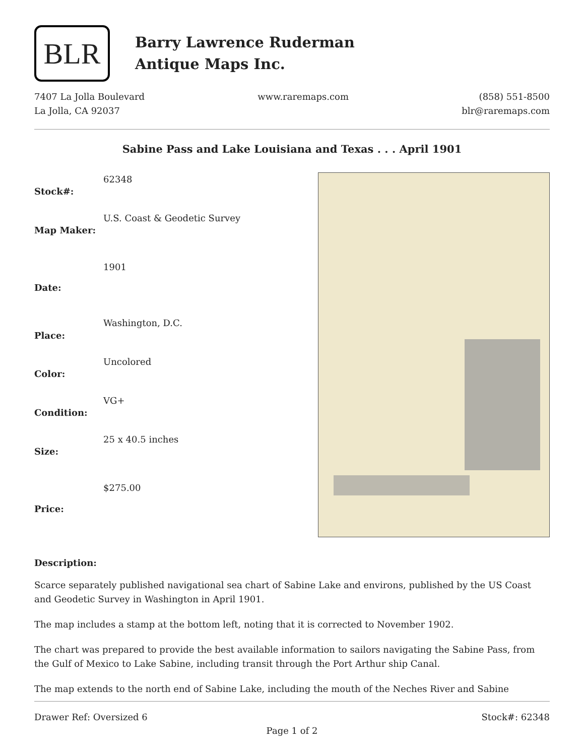BLR
Barry Lawrence Ruderman
Antique Maps Inc.
7407 La Jolla Boulevard
La Jolla, CA 92037
www.raremaps.com (858) 551-8500
blr@raremaps.com
Sabine Pass and Lake Louisiana and Texas . . . April 1901
| Stock#: | 62348 |
| Map Maker: | U.S. Coast & Geodetic Survey |
| Date: | 1901 |
| Place: | Washington, D.C. |
| Color: | Uncolored |
| Condition: | VG+ |
| Size: | 25 x 40.5 inches |
| Price: | $275.00 |
Description:
Scarce separately published navigational sea chart of Sabine Lake and environs, published by the US Coast and Geodetic Survey in Washington in April 1901.
The map includes a stamp at the bottom left, noting that it is corrected to November 1902.
The chart was prepared to provide the best available information to sailors navigating the Sabine Pass, from the Gulf of Mexico to Lake Sabine, including transit through the Port Arthur ship Canal.
The map extends to the north end of Sabine Lake, including the mouth of the Neches River and Sabine
Drawer Ref: Oversized 6 Stock#: 62348
Page 1 of 2